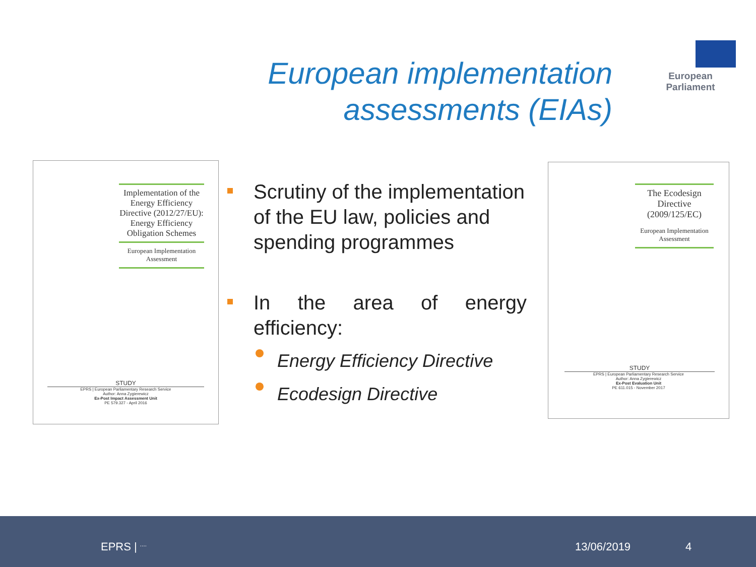European implementation assessments (EIAs)
European Parliament
Implementation of the Energy Efficiency Directive (2012/27/EU): Energy Efficiency Obligation Schemes
European Implementation Assessment
STUDY
EPRS | European Parliamentary Research Service
Author: Anna Zygierewicz
Ex-Post Impact Assessment Unit
PE 579.327 - April 2016
Scrutiny of the implementation of the EU law, policies and spending programmes
In the area of energy efficiency:
Energy Efficiency Directive
Ecodesign Directive
The Ecodesign Directive (2009/125/EC)
European Implementation Assessment
STUDY
EPRS | European Parliamentary Research Service
Author: Anna Zygierewicz
Ex-Post Evaluation Unit
PE 611.015 - November 2017
EPRS | <sup>....</sup> 13/06/2019 4